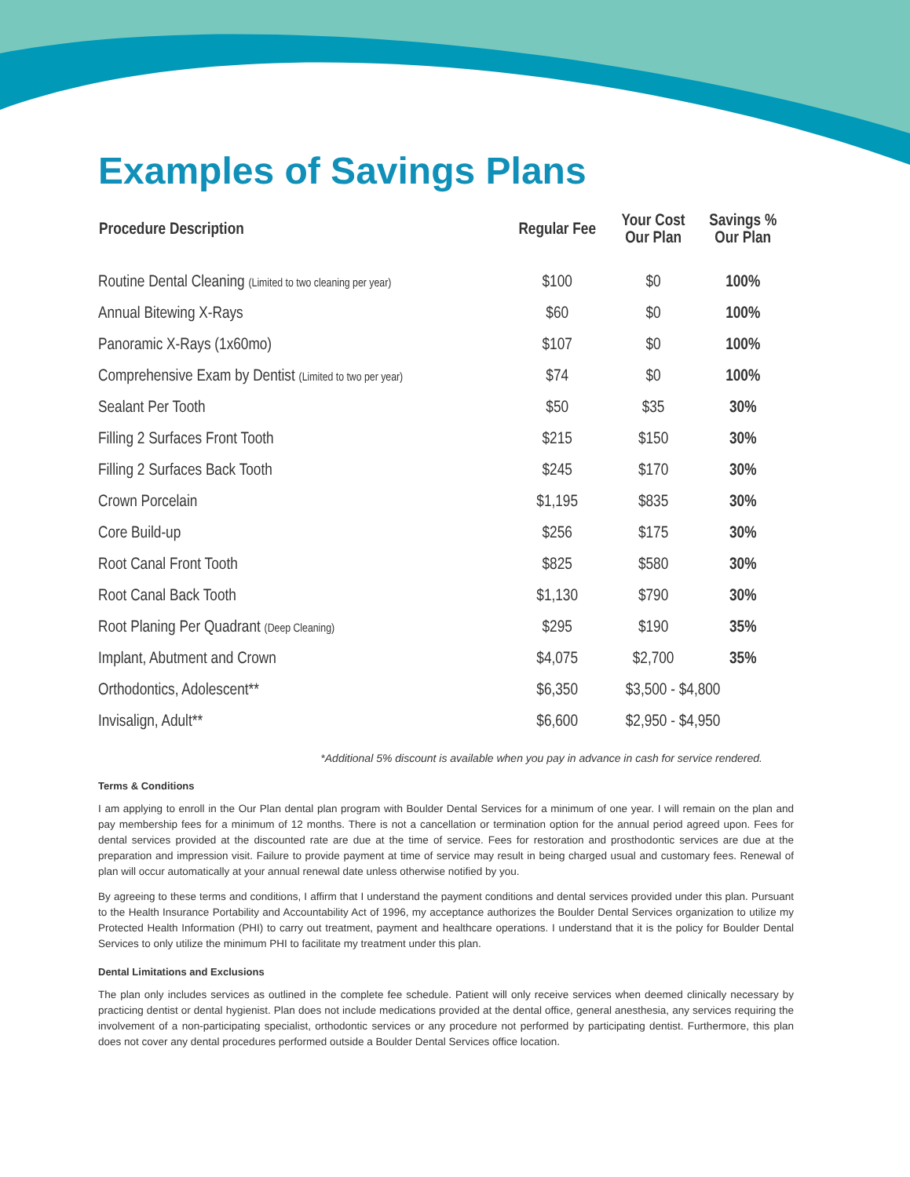Examples of Savings Plans
| Procedure Description | Regular Fee | Your Cost Our Plan | Savings % Our Plan |
| --- | --- | --- | --- |
| Routine Dental Cleaning (Limited to two cleaning per year) | $100 | $0 | 100% |
| Annual Bitewing X-Rays | $60 | $0 | 100% |
| Panoramic X-Rays (1x60mo) | $107 | $0 | 100% |
| Comprehensive Exam by Dentist (Limited to two per year) | $74 | $0 | 100% |
| Sealant Per Tooth | $50 | $35 | 30% |
| Filling 2 Surfaces Front Tooth | $215 | $150 | 30% |
| Filling 2 Surfaces Back Tooth | $245 | $170 | 30% |
| Crown Porcelain | $1,195 | $835 | 30% |
| Core Build-up | $256 | $175 | 30% |
| Root Canal Front Tooth | $825 | $580 | 30% |
| Root Canal Back Tooth | $1,130 | $790 | 30% |
| Root Planing Per Quadrant (Deep Cleaning) | $295 | $190 | 35% |
| Implant, Abutment and Crown | $4,075 | $2,700 | 35% |
| Orthodontics, Adolescent** | $6,350 | $3,500 - $4,800 | |
| Invisalign, Adult** | $6,600 | $2,950 - $4,950 | |
*Additional 5% discount is available when you pay in advance in cash for service rendered.
Terms & Conditions
I am applying to enroll in the Our Plan dental plan program with Boulder Dental Services for a minimum of one year. I will remain on the plan and pay membership fees for a minimum of 12 months. There is not a cancellation or termination option for the annual period agreed upon. Fees for dental services provided at the discounted rate are due at the time of service. Fees for restoration and prosthodontic services are due at the preparation and impression visit. Failure to provide payment at time of service may result in being charged usual and customary fees. Renewal of plan will occur automatically at your annual renewal date unless otherwise notified by you.
By agreeing to these terms and conditions, I affirm that I understand the payment conditions and dental services provided under this plan. Pursuant to the Health Insurance Portability and Accountability Act of 1996, my acceptance authorizes the Boulder Dental Services organization to utilize my Protected Health Information (PHI) to carry out treatment, payment and healthcare operations. I understand that it is the policy for Boulder Dental Services to only utilize the minimum PHI to facilitate my treatment under this plan.
Dental Limitations and Exclusions
The plan only includes services as outlined in the complete fee schedule. Patient will only receive services when deemed clinically necessary by practicing dentist or dental hygienist. Plan does not include medications provided at the dental office, general anesthesia, any services requiring the involvement of a non-participating specialist, orthodontic services or any procedure not performed by participating dentist. Furthermore, this plan does not cover any dental procedures performed outside a Boulder Dental Services office location.